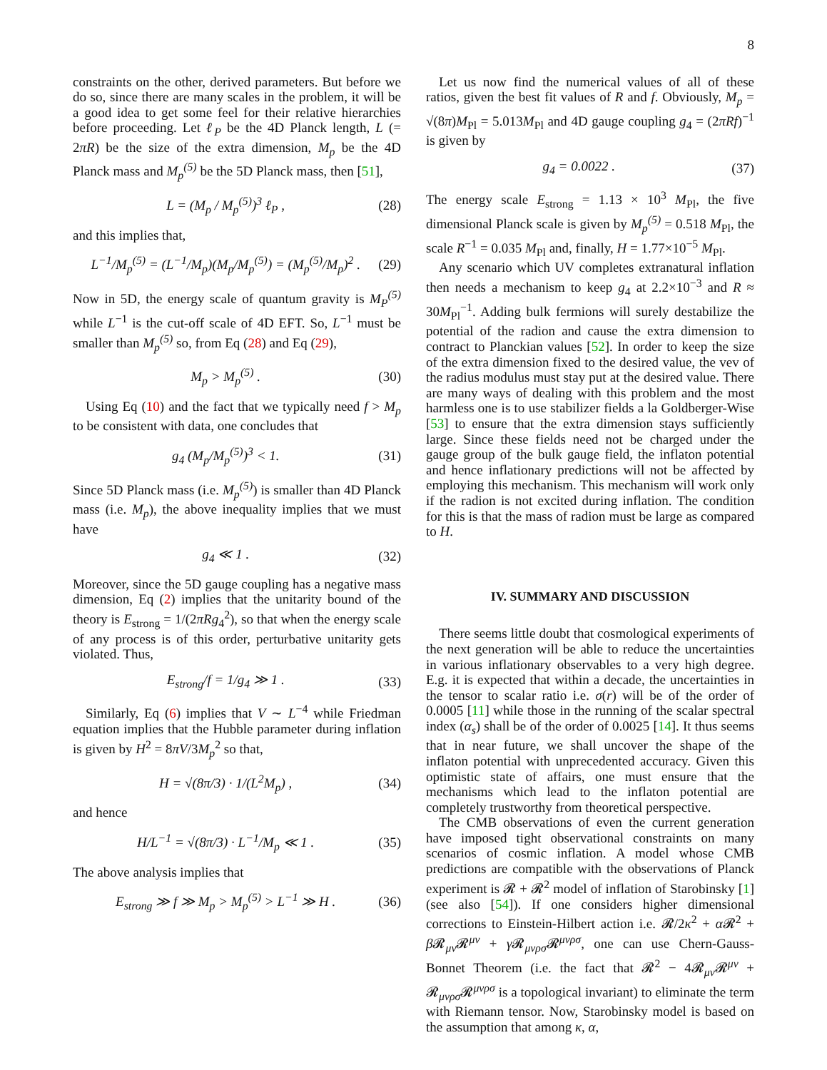8
constraints on the other, derived parameters. But before we do so, since there are many scales in the problem, it will be a good idea to get some feel for their relative hierarchies before proceeding. Let ℓ<sub>P</sub> be the 4D Planck length, L (= 2πR) be the size of the extra dimension, M<sub>p</sub> be the 4D Planck mass and M<sub>p</sub><sup>(5)</sup> be the 5D Planck mass, then [51],
L = (M<sub>p</sub> / M<sub>p</sub><sup>(5)</sup>)<sup>3</sup> ℓ<sub>P</sub> , (28)
and this implies that,
L<sup>−1</sup>/M<sub>p</sub><sup>(5)</sup> = (L<sup>−1</sup>/M<sub>p</sub>)(M<sub>p</sub>/M<sub>p</sub><sup>(5)</sup>) = (M<sub>p</sub><sup>(5)</sup>/M<sub>p</sub>)<sup>2</sup> . (29)
Now in 5D, the energy scale of quantum gravity is M<sub>P</sub><sup>(5)</sup> while L<sup>−1</sup> is the cut-off scale of 4D EFT. So, L<sup>−1</sup> must be smaller than M<sub>p</sub><sup>(5)</sup> so, from Eq (28) and Eq (29),
M<sub>p</sub> > M<sub>p</sub><sup>(5)</sup> . (30)
Using Eq (10) and the fact that we typically need f > M<sub>p</sub> to be consistent with data, one concludes that
g<sub>4</sub> (M<sub>p</sub>/M<sub>p</sub><sup>(5)</sup>)<sup>3</sup> < 1. (31)
Since 5D Planck mass (i.e. M<sub>p</sub><sup>(5)</sup>) is smaller than 4D Planck mass (i.e. M<sub>p</sub>), the above inequality implies that we must have
g<sub>4</sub> ≪ 1 . (32)
Moreover, since the 5D gauge coupling has a negative mass dimension, Eq (2) implies that the unitarity bound of the theory is E<sub>strong</sub> = 1/(2πRg<sub>4</sub><sup>2</sup>), so that when the energy scale of any process is of this order, perturbative unitarity gets violated. Thus,
E<sub>strong</sub>/f = 1/g<sub>4</sub> ≫ 1 . (33)
Similarly, Eq (6) implies that V ∼ L<sup>−4</sup> while Friedman equation implies that the Hubble parameter during inflation is given by H<sup>2</sup> = 8πV/3M<sub>p</sub><sup>2</sup> so that,
H = √(8π/3) · 1/(L<sup>2</sup>M<sub>p</sub>) , (34)
and hence
H/L<sup>−1</sup> = √(8π/3) · L<sup>−1</sup>/M<sub>p</sub> ≪ 1 . (35)
The above analysis implies that
E<sub>strong</sub> ≫ f ≫ M<sub>p</sub> > M<sub>p</sub><sup>(5)</sup> > L<sup>−1</sup> ≫ H . (36)
Let us now find the numerical values of all of these ratios, given the best fit values of R and f. Obviously, M<sub>p</sub> = √(8π)M<sub>Pl</sub> = 5.013M<sub>Pl</sub> and 4D gauge coupling g<sub>4</sub> = (2πRf)<sup>−1</sup> is given by
g<sub>4</sub> = 0.0022 . (37)
The energy scale E<sub>strong</sub> = 1.13 × 10<sup>3</sup> M<sub>Pl</sub>, the five dimensional Planck scale is given by M<sub>p</sub><sup>(5)</sup> = 0.518 M<sub>Pl</sub>, the scale R<sup>−1</sup> = 0.035 M<sub>Pl</sub> and, finally, H = 1.77×10<sup>−5</sup> M<sub>Pl</sub>.
Any scenario which UV completes extranatural inflation then needs a mechanism to keep g<sub>4</sub> at 2.2×10<sup>−3</sup> and R ≈ 30M<sub>Pl</sub><sup>−1</sup>. Adding bulk fermions will surely destabilize the potential of the radion and cause the extra dimension to contract to Planckian values [52]. In order to keep the size of the extra dimension fixed to the desired value, the vev of the radius modulus must stay put at the desired value. There are many ways of dealing with this problem and the most harmless one is to use stabilizer fields a la Goldberger-Wise [53] to ensure that the extra dimension stays sufficiently large. Since these fields need not be charged under the gauge group of the bulk gauge field, the inflaton potential and hence inflationary predictions will not be affected by employing this mechanism. This mechanism will work only if the radion is not excited during inflation. The condition for this is that the mass of radion must be large as compared to H.
IV. SUMMARY AND DISCUSSION
There seems little doubt that cosmological experiments of the next generation will be able to reduce the uncertainties in various inflationary observables to a very high degree. E.g. it is expected that within a decade, the uncertainties in the tensor to scalar ratio i.e. σ(r) will be of the order of 0.0005 [11] while those in the running of the scalar spectral index (α<sub>s</sub>) shall be of the order of 0.0025 [14]. It thus seems that in near future, we shall uncover the shape of the inflaton potential with unprecedented accuracy. Given this optimistic state of affairs, one must ensure that the mechanisms which lead to the inflaton potential are completely trustworthy from theoretical perspective.
The CMB observations of even the current generation have imposed tight observational constraints on many scenarios of cosmic inflation. A model whose CMB predictions are compatible with the observations of Planck experiment is 𝓡 + 𝓡<sup>2</sup> model of inflation of Starobinsky [1] (see also [54]). If one considers higher dimensional corrections to Einstein-Hilbert action i.e. 𝓡/2κ<sup>2</sup> + α 𝓡<sup>2</sup> + β 𝓡<sub>μν</sub>𝓡<sup>μν</sup> + γ 𝓡<sub>μνρσ</sub>𝓡<sup>μνρσ</sup>, one can use Chern-Gauss-Bonnet Theorem (i.e. the fact that 𝓡<sup>2</sup> − 4𝓡<sub>μν</sub>𝓡<sup>μν</sup> + 𝓡<sub>μνρσ</sub>𝓡<sup>μνρσ</sup> is a topological invariant) to eliminate the term with Riemann tensor. Now, Starobinsky model is based on the assumption that among κ, α,